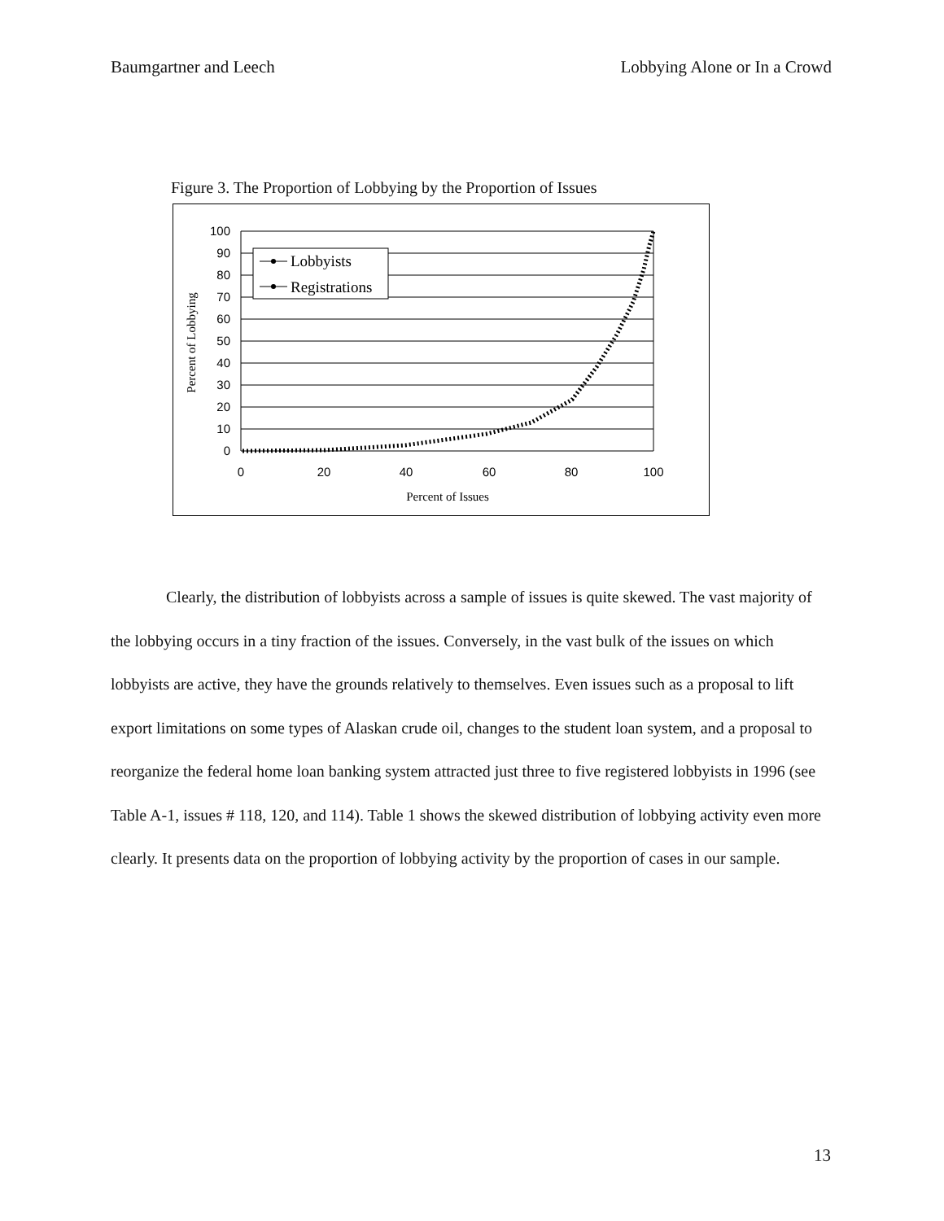Baumgartner and Leech Lobbying Alone or In a Crowd
Figure 3. The Proportion of Lobbying by the Proportion of Issues
100
90
80
70
60
50
40
30
20
10
0
0
20
40
60
80
100
Percent of Issues
Percent of Lobbying
Lobbyists
Registrations
Clearly, the distribution of lobbyists across a sample of issues is quite skewed. The vast majority of the lobbying occurs in a tiny fraction of the issues. Conversely, in the vast bulk of the issues on which lobbyists are active, they have the grounds relatively to themselves. Even issues such as a proposal to lift export limitations on some types of Alaskan crude oil, changes to the student loan system, and a proposal to reorganize the federal home loan banking system attracted just three to five registered lobbyists in 1996 (see Table A-1, issues # 118, 120, and 114). Table 1 shows the skewed distribution of lobbying activity even more clearly. It presents data on the proportion of lobbying activity by the proportion of cases in our sample.
13